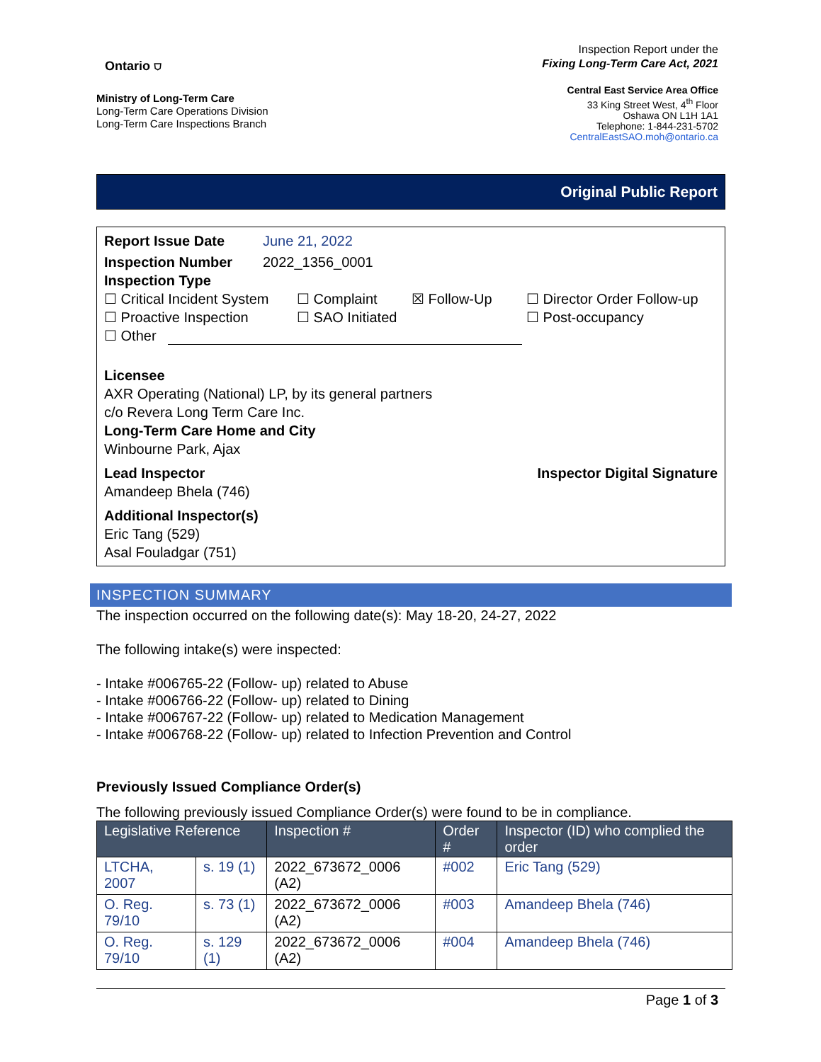Ontario ⛉
Ministry of Long-Term Care
Long-Term Care Operations Division
Long-Term Care Inspections Branch
Inspection Report under the
Fixing Long-Term Care Act, 2021
Central East Service Area Office
33 King Street West, 4<sup>th</sup> Floor
Oshawa ON L1H 1A1
Telephone: 1-844-231-5702
CentralEastSAO.moh@ontario.ca
Original Public Report
Report Issue Date June 21, 2022
Inspection Number 2022_1356_0001
Inspection Type
☐ Critical Incident System ☐ Complaint ☒ Follow-Up ☐ Director Order Follow-up
☐ Proactive Inspection ☐ SAO Initiated ☐ Post-occupancy
☐ Other
Licensee
AXR Operating (National) LP, by its general partners
c/o Revera Long Term Care Inc.
Long-Term Care Home and City
Winbourne Park, Ajax
Lead Inspector
Amandeep Bhela (746)
Inspector Digital Signature
Additional Inspector(s)
Eric Tang (529)
Asal Fouladgar (751)
INSPECTION SUMMARY
The inspection occurred on the following date(s): May 18-20, 24-27, 2022
The following intake(s) were inspected:
- Intake #006765-22 (Follow- up) related to Abuse
- Intake #006766-22 (Follow- up) related to Dining
- Intake #006767-22 (Follow- up) related to Medication Management
- Intake #006768-22 (Follow- up) related to Infection Prevention and Control
Previously Issued Compliance Order(s)
The following previously issued Compliance Order(s) were found to be in compliance.
| Legislative Reference | | Inspection # | Order # | Inspector (ID) who complied the order |
| --- | --- | --- | --- | --- |
| LTCHA, 2007 | s. 19 (1) | 2022_673672_0006 (A2) | #002 | Eric Tang (529) |
| O. Reg. 79/10 | s. 73 (1) | 2022_673672_0006 (A2) | #003 | Amandeep Bhela (746) |
| O. Reg. 79/10 | s. 129 (1) | 2022_673672_0006 (A2) | #004 | Amandeep Bhela (746) |
Page 1 of 3